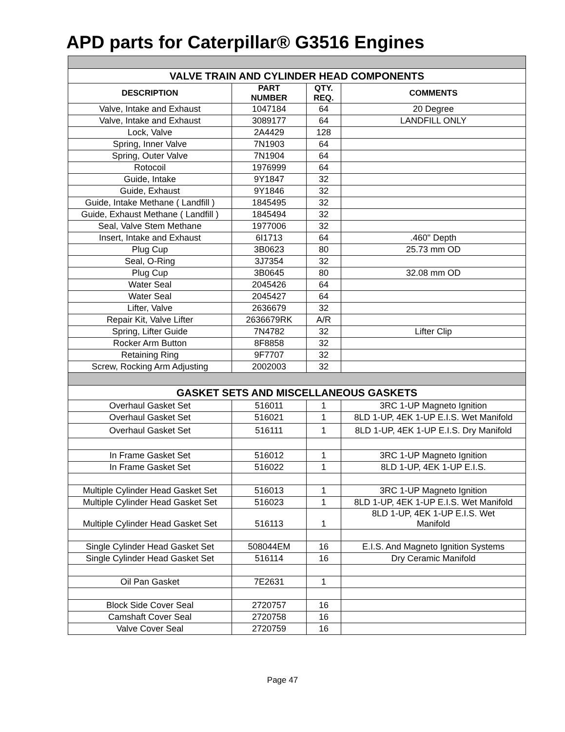APD parts for Caterpillar® G3516 Engines
| VALVE TRAIN AND CYLINDER HEAD COMPONENTS | | | |
| DESCRIPTION | PART NUMBER | QTY. REQ. | COMMENTS |
| Valve, Intake and Exhaust | 1047184 | 64 | 20 Degree |
| Valve, Intake and Exhaust | 3089177 | 64 | LANDFILL ONLY |
| Lock, Valve | 2A4429 | 128 | |
| Spring, Inner Valve | 7N1903 | 64 | |
| Spring, Outer Valve | 7N1904 | 64 | |
| Rotocoil | 1976999 | 64 | |
| Guide, Intake | 9Y1847 | 32 | |
| Guide, Exhaust | 9Y1846 | 32 | |
| Guide, Intake Methane ( Landfill ) | 1845495 | 32 | |
| Guide, Exhaust Methane ( Landfill ) | 1845494 | 32 | |
| Seal, Valve Stem Methane | 1977006 | 32 | |
| Insert, Intake and Exhaust | 6I1713 | 64 | .460" Depth |
| Plug Cup | 3B0623 | 80 | 25.73 mm OD |
| Seal, O-Ring | 3J7354 | 32 | |
| Plug Cup | 3B0645 | 80 | 32.08 mm OD |
| Water Seal | 2045426 | 64 | |
| Water Seal | 2045427 | 64 | |
| Lifter, Valve | 2636679 | 32 | |
| Repair Kit, Valve Lifter | 2636679RK | A/R | |
| Spring, Lifter Guide | 7N4782 | 32 | Lifter Clip |
| Rocker Arm Button | 8F8858 | 32 | |
| Retaining Ring | 9F7707 | 32 | |
| Screw, Rocking Arm Adjusting | 2002003 | 32 | |
| GASKET SETS AND MISCELLANEOUS GASKETS | | | |
| Overhaul Gasket Set | 516011 | 1 | 3RC 1-UP Magneto Ignition |
| Overhaul Gasket Set | 516021 | 1 | 8LD 1-UP, 4EK 1-UP E.I.S. Wet Manifold |
| Overhaul Gasket Set | 516111 | 1 | 8LD 1-UP, 4EK 1-UP E.I.S. Dry Manifold |
| In Frame Gasket Set | 516012 | 1 | 3RC 1-UP Magneto Ignition |
| In Frame Gasket Set | 516022 | 1 | 8LD 1-UP, 4EK 1-UP E.I.S. |
| Multiple Cylinder Head Gasket Set | 516013 | 1 | 3RC 1-UP Magneto Ignition |
| Multiple Cylinder Head Gasket Set | 516023 | 1 | 8LD 1-UP, 4EK 1-UP E.I.S. Wet Manifold |
| Multiple Cylinder Head Gasket Set | 516113 | 1 | 8LD 1-UP, 4EK 1-UP E.I.S. Wet Manifold |
| Single Cylinder Head Gasket Set | 508044EM | 16 | E.I.S. And Magneto Ignition Systems |
| Single Cylinder Head Gasket Set | 516114 | 16 | Dry Ceramic Manifold |
| Oil Pan Gasket | 7E2631 | 1 | |
| Block Side Cover Seal | 2720757 | 16 | |
| Camshaft Cover Seal | 2720758 | 16 | |
| Valve Cover Seal | 2720759 | 16 | |
Page 47